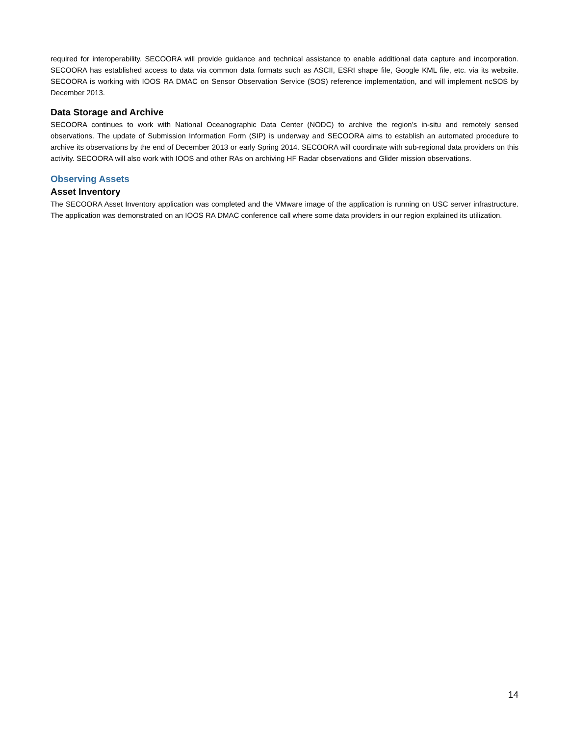required for interoperability. SECOORA will provide guidance and technical assistance to enable additional data capture and incorporation. SECOORA has established access to data via common data formats such as ASCII, ESRI shape file, Google KML file, etc. via its website. SECOORA is working with IOOS RA DMAC on Sensor Observation Service (SOS) reference implementation, and will implement ncSOS by December 2013.
Data Storage and Archive
SECOORA continues to work with National Oceanographic Data Center (NODC) to archive the region’s in-situ and remotely sensed observations. The update of Submission Information Form (SIP) is underway and SECOORA aims to establish an automated procedure to archive its observations by the end of December 2013 or early Spring 2014. SECOORA will coordinate with sub-regional data providers on this activity. SECOORA will also work with IOOS and other RAs on archiving HF Radar observations and Glider mission observations.
Observing Assets
Asset Inventory
The SECOORA Asset Inventory application was completed and the VMware image of the application is running on USC server infrastructure. The application was demonstrated on an IOOS RA DMAC conference call where some data providers in our region explained its utilization.
14